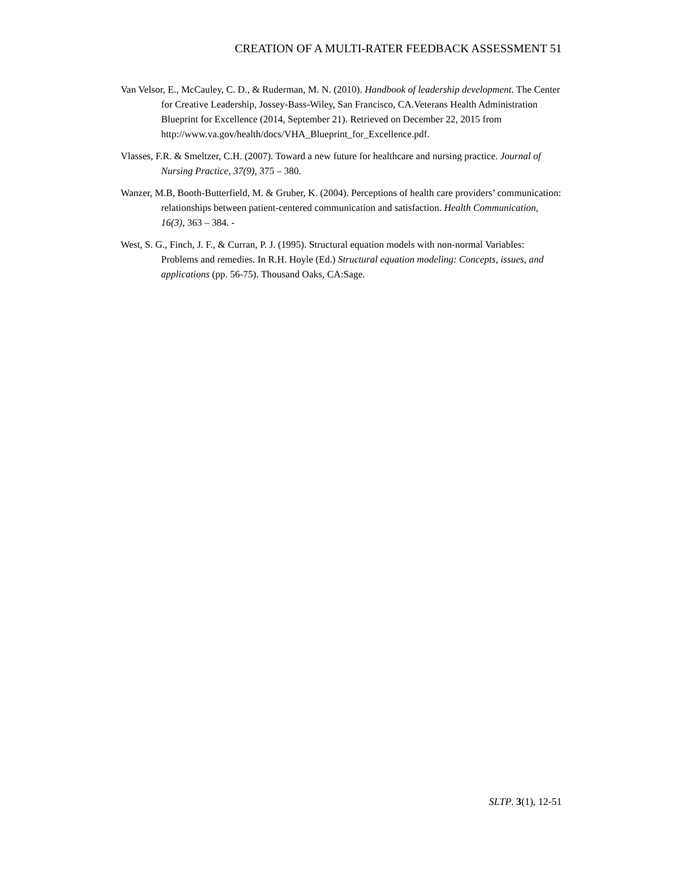CREATION OF A MULTI-RATER FEEDBACK ASSESSMENT 51
Van Velsor, E., McCauley, C. D., & Ruderman, M. N. (2010). Handbook of leadership development. The Center for Creative Leadership, Jossey-Bass-Wiley, San Francisco, CA.Veterans Health Administration Blueprint for Excellence (2014, September 21). Retrieved on December 22, 2015 from http://www.va.gov/health/docs/VHA_Blueprint_for_Excellence.pdf.
Vlasses, F.R. & Smeltzer, C.H. (2007). Toward a new future for healthcare and nursing practice. Journal of Nursing Practice, 37(9), 375 – 380.
Wanzer, M.B, Booth-Butterfield, M. & Gruber, K. (2004). Perceptions of health care providers’ communication: relationships between patient-centered communication and satisfaction. Health Communication, 16(3), 363 – 384. -
West, S. G., Finch, J. F., & Curran, P. J. (1995). Structural equation models with non-normal Variables: Problems and remedies. In R.H. Hoyle (Ed.) Structural equation modeling: Concepts, issues, and applications (pp. 56-75). Thousand Oaks, CA:Sage.
SLTP. 3(1), 12-51